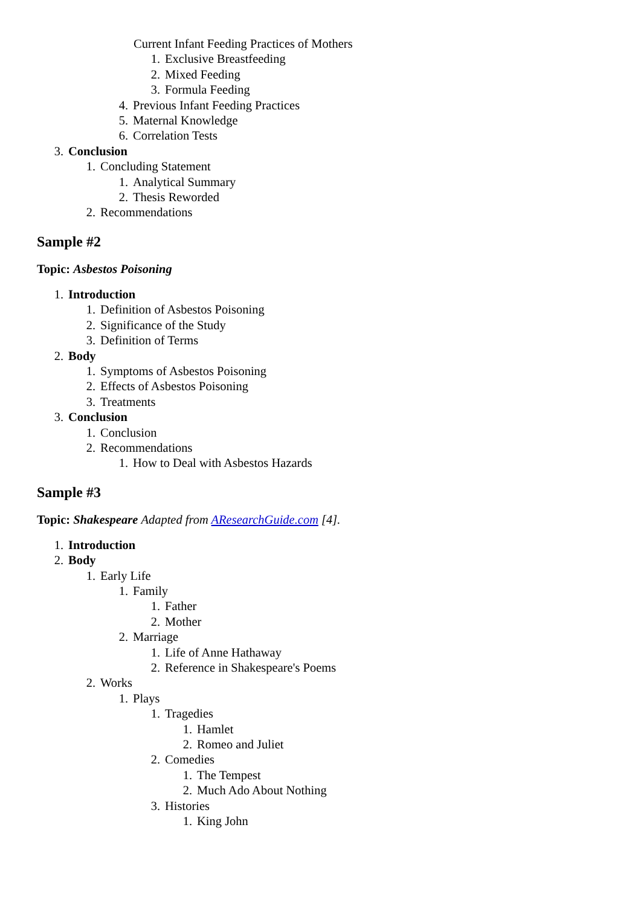Current Infant Feeding Practices of Mothers
1. Exclusive Breastfeeding
2. Mixed Feeding
3. Formula Feeding
4. Previous Infant Feeding Practices
5. Maternal Knowledge
6. Correlation Tests
3. Conclusion
1. Concluding Statement
1. Analytical Summary
2. Thesis Reworded
2. Recommendations
Sample #2
Topic: Asbestos Poisoning
1. Introduction
1. Definition of Asbestos Poisoning
2. Significance of the Study
3. Definition of Terms
2. Body
1. Symptoms of Asbestos Poisoning
2. Effects of Asbestos Poisoning
3. Treatments
3. Conclusion
1. Conclusion
2. Recommendations
1. How to Deal with Asbestos Hazards
Sample #3
Topic: Shakespeare Adapted from AResearchGuide.com [4].
1. Introduction
2. Body
1. Early Life
1. Family
1. Father
2. Mother
2. Marriage
1. Life of Anne Hathaway
2. Reference in Shakespeare's Poems
2. Works
1. Plays
1. Tragedies
1. Hamlet
2. Romeo and Juliet
2. Comedies
1. The Tempest
2. Much Ado About Nothing
3. Histories
1. King John